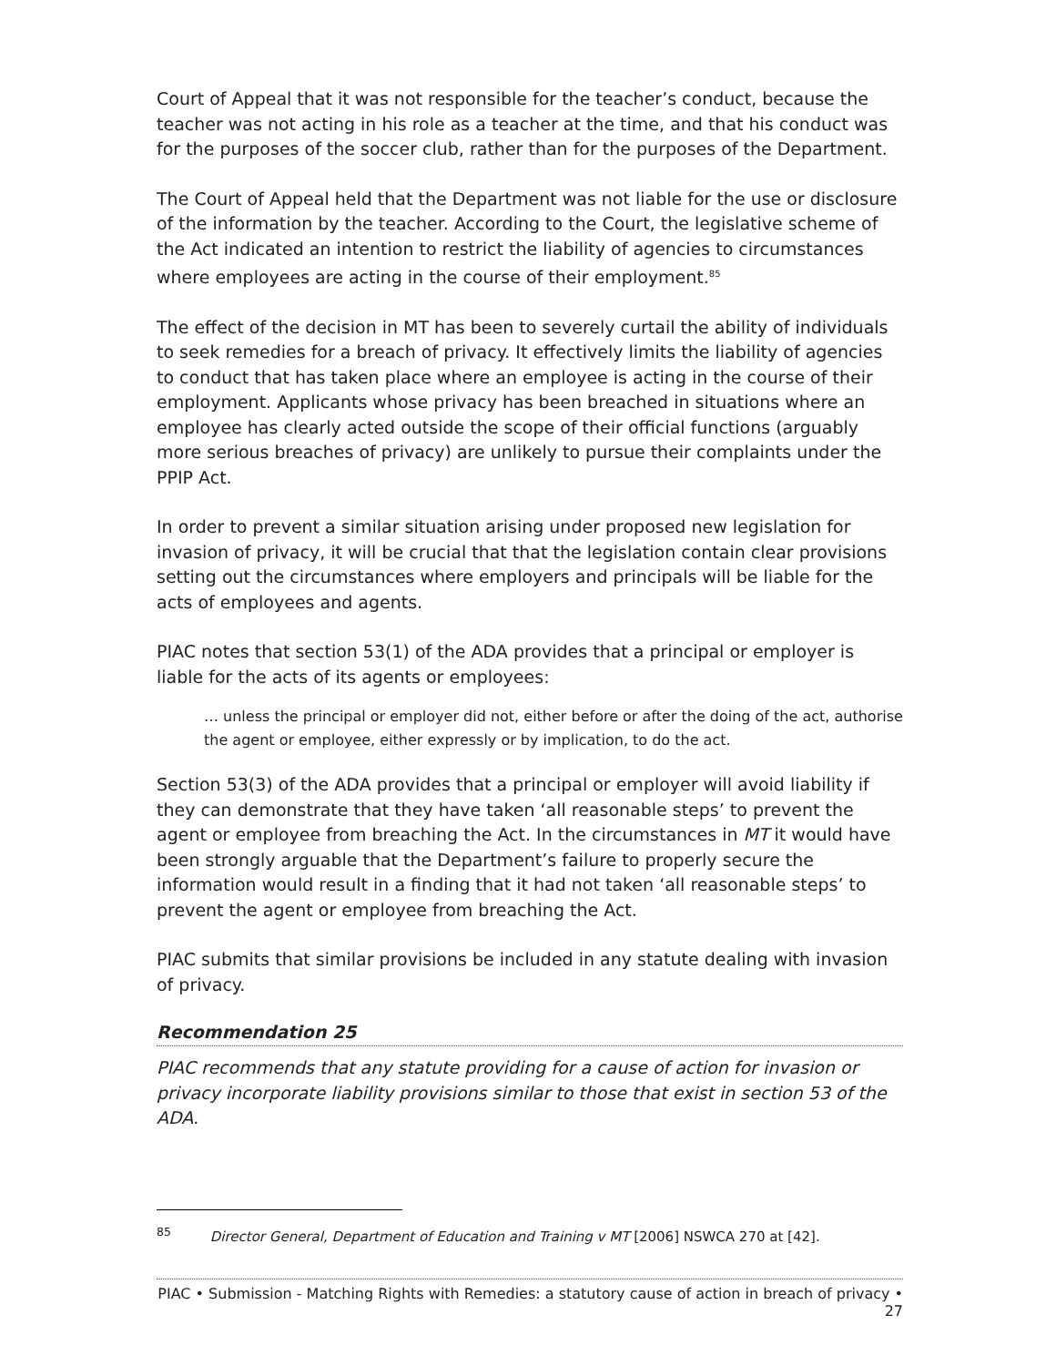Court of Appeal that it was not responsible for the teacher’s conduct, because the teacher was not acting in his role as a teacher at the time, and that his conduct was for the purposes of the soccer club, rather than for the purposes of the Department.
The Court of Appeal held that the Department was not liable for the use or disclosure of the information by the teacher. According to the Court, the legislative scheme of the Act indicated an intention to restrict the liability of agencies to circumstances where employees are acting in the course of their employment.<sup>85</sup>
The effect of the decision in MT has been to severely curtail the ability of individuals to seek remedies for a breach of privacy. It effectively limits the liability of agencies to conduct that has taken place where an employee is acting in the course of their employment. Applicants whose privacy has been breached in situations where an employee has clearly acted outside the scope of their official functions (arguably more serious breaches of privacy) are unlikely to pursue their complaints under the PPIP Act.
In order to prevent a similar situation arising under proposed new legislation for invasion of privacy, it will be crucial that that the legislation contain clear provisions setting out the circumstances where employers and principals will be liable for the acts of employees and agents.
PIAC notes that section 53(1) of the ADA provides that a principal or employer is liable for the acts of its agents or employees:
… unless the principal or employer did not, either before or after the doing of the act, authorise the agent or employee, either expressly or by implication, to do the act.
Section 53(3) of the ADA provides that a principal or employer will avoid liability if they can demonstrate that they have taken ‘all reasonable steps’ to prevent the agent or employee from breaching the Act. In the circumstances in MT it would have been strongly arguable that the Department’s failure to properly secure the information would result in a finding that it had not taken ‘all reasonable steps’ to prevent the agent or employee from breaching the Act.
PIAC submits that similar provisions be included in any statute dealing with invasion of privacy.
Recommendation 25
PIAC recommends that any statute providing for a cause of action for invasion or privacy incorporate liability provisions similar to those that exist in section 53 of the ADA.
<sup>85</sup> Director General, Department of Education and Training v MT [2006] NSWCA 270 at [42].
PIAC • Submission - Matching Rights with Remedies: a statutory cause of action in breach of privacy • 27